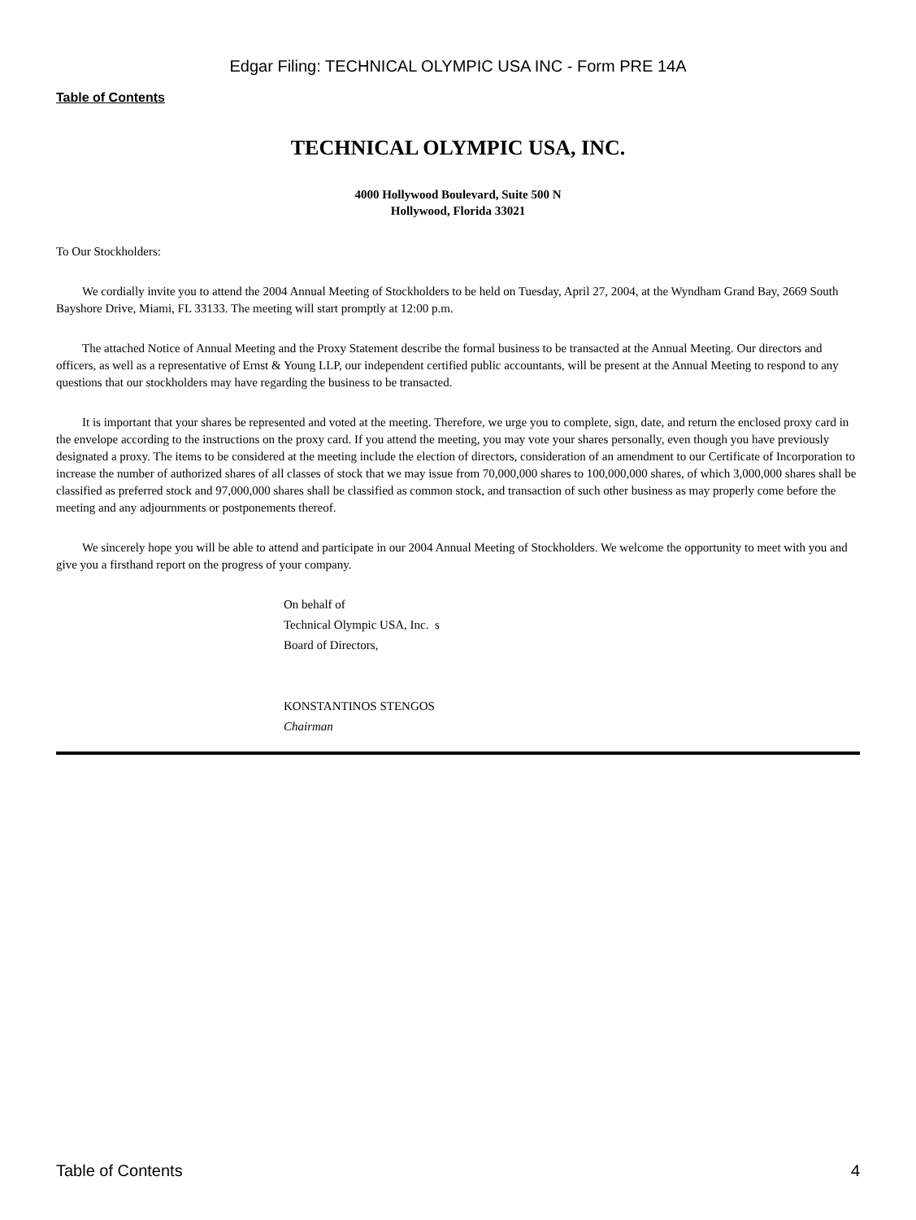Edgar Filing: TECHNICAL OLYMPIC USA INC - Form PRE 14A
Table of Contents
TECHNICAL OLYMPIC USA, INC.
4000 Hollywood Boulevard, Suite 500 N
Hollywood, Florida 33021
To Our Stockholders:
We cordially invite you to attend the 2004 Annual Meeting of Stockholders to be held on Tuesday, April 27, 2004, at the Wyndham Grand Bay, 2669 South Bayshore Drive, Miami, FL 33133. The meeting will start promptly at 12:00 p.m.
The attached Notice of Annual Meeting and the Proxy Statement describe the formal business to be transacted at the Annual Meeting. Our directors and officers, as well as a representative of Ernst & Young LLP, our independent certified public accountants, will be present at the Annual Meeting to respond to any questions that our stockholders may have regarding the business to be transacted.
It is important that your shares be represented and voted at the meeting. Therefore, we urge you to complete, sign, date, and return the enclosed proxy card in the envelope according to the instructions on the proxy card. If you attend the meeting, you may vote your shares personally, even though you have previously designated a proxy. The items to be considered at the meeting include the election of directors, consideration of an amendment to our Certificate of Incorporation to increase the number of authorized shares of all classes of stock that we may issue from 70,000,000 shares to 100,000,000 shares, of which 3,000,000 shares shall be classified as preferred stock and 97,000,000 shares shall be classified as common stock, and transaction of such other business as may properly come before the meeting and any adjournments or postponements thereof.
We sincerely hope you will be able to attend and participate in our 2004 Annual Meeting of Stockholders. We welcome the opportunity to meet with you and give you a firsthand report on the progress of your company.
On behalf of
Technical Olympic USA, Inc. s
Board of Directors,
KONSTANTINOS STENGOS
Chairman
Table of Contents 4